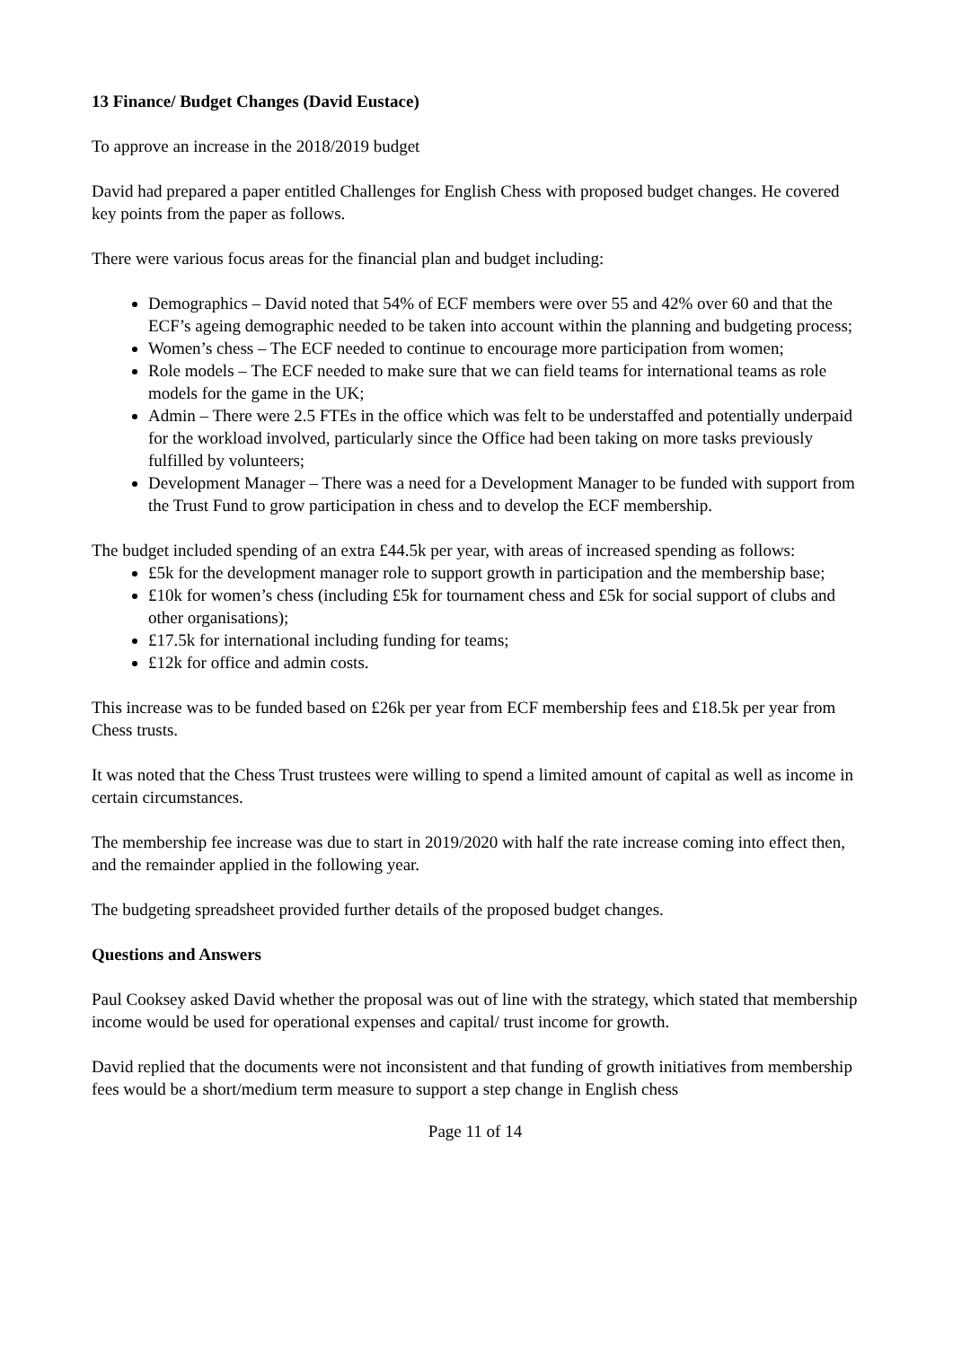13 Finance/ Budget Changes (David Eustace)
To approve an increase in the 2018/2019 budget
David had prepared a paper entitled Challenges for English Chess with proposed budget changes. He covered key points from the paper as follows.
There were various focus areas for the financial plan and budget including:
Demographics – David noted that 54% of ECF members were over 55 and 42% over 60 and that the ECF’s ageing demographic needed to be taken into account within the planning and budgeting process;
Women’s chess – The ECF needed to continue to encourage more participation from women;
Role models – The ECF needed to make sure that we can field teams for international teams as role models for the game in the UK;
Admin – There were 2.5 FTEs in the office which was felt to be understaffed and potentially underpaid for the workload involved, particularly since the Office had been taking on more tasks previously fulfilled by volunteers;
Development Manager – There was a need for a Development Manager to be funded with support from the Trust Fund to grow participation in chess and to develop the ECF membership.
The budget included spending of an extra £44.5k per year, with areas of increased spending as follows:
£5k for the development manager role to support growth in participation and the membership base;
£10k for women’s chess (including £5k for tournament chess and £5k for social support of clubs and other organisations);
£17.5k for international including funding for teams;
£12k for office and admin costs.
This increase was to be funded based on £26k per year from ECF membership fees and £18.5k per year from Chess trusts.
It was noted that the Chess Trust trustees were willing to spend a limited amount of capital as well as income in certain circumstances.
The membership fee increase was due to start in 2019/2020 with half the rate increase coming into effect then, and the remainder applied in the following year.
The budgeting spreadsheet provided further details of the proposed budget changes.
Questions and Answers
Paul Cooksey asked David whether the proposal was out of line with the strategy, which stated that membership income would be used for operational expenses and capital/ trust income for growth.
David replied that the documents were not inconsistent and that funding of growth initiatives from membership fees would be a short/medium term measure to support a step change in English chess
Page 11 of 14